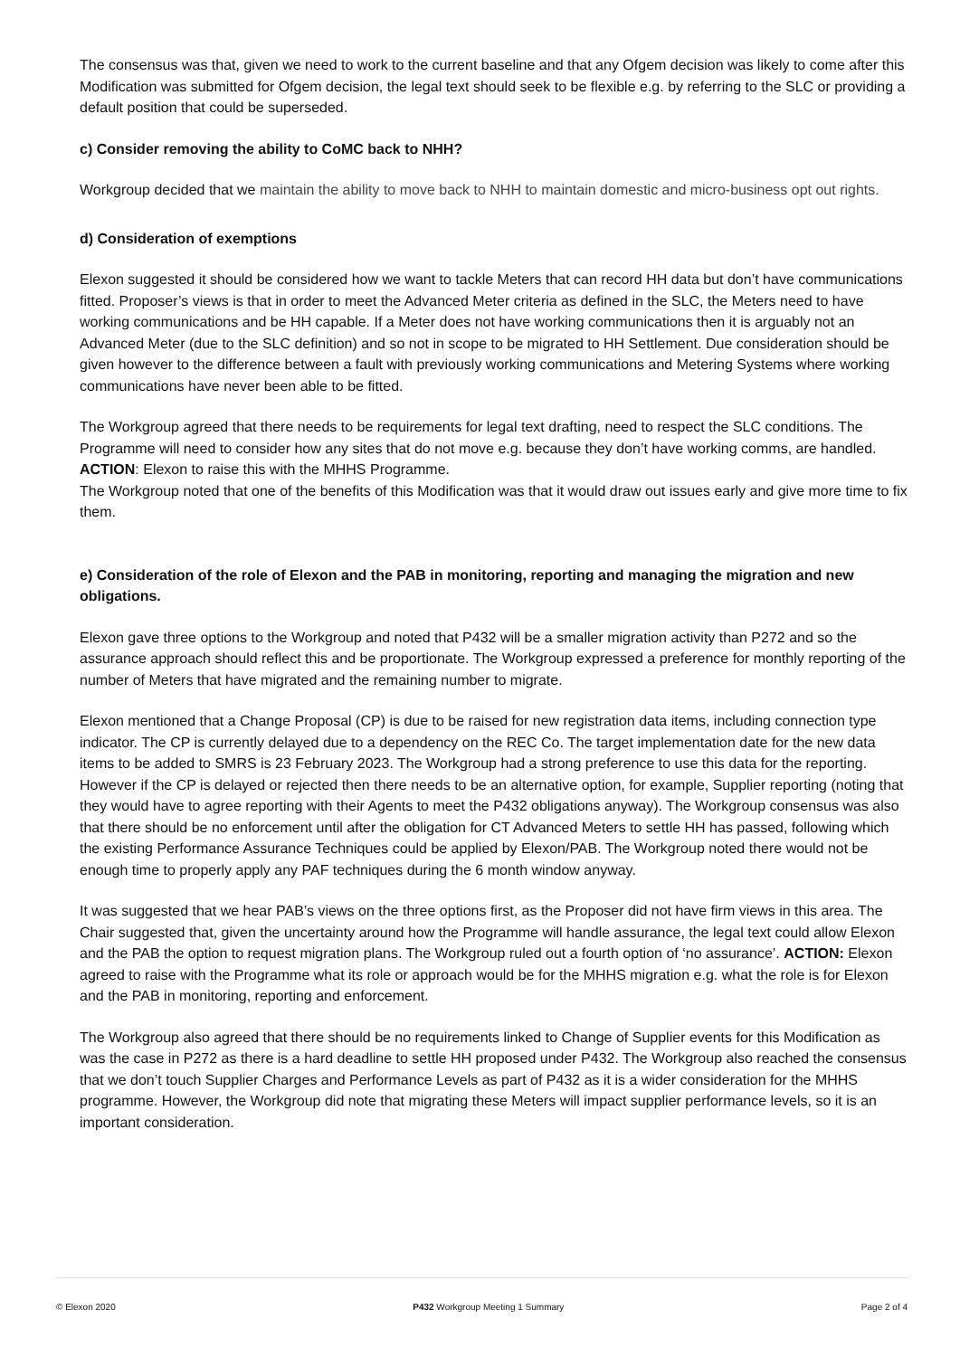The consensus was that, given we need to work to the current baseline and that any Ofgem decision was likely to come after this Modification was submitted for Ofgem decision, the legal text should seek to be flexible e.g. by referring to the SLC or providing a default position that could be superseded.
c) Consider removing the ability to CoMC back to NHH?
Workgroup decided that we maintain the ability to move back to NHH to maintain domestic and micro-business opt out rights.
d) Consideration of exemptions
Elexon suggested it should be considered how we want to tackle Meters that can record HH data but don’t have communications fitted. Proposer’s views is that in order to meet the Advanced Meter criteria as defined in the SLC, the Meters need to have working communications and be HH capable. If a Meter does not have working communications then it is arguably not an Advanced Meter (due to the SLC definition) and so not in scope to be migrated to HH Settlement. Due consideration should be given however to the difference between a fault with previously working communications and Metering Systems where working communications have never been able to be fitted.
The Workgroup agreed that there needs to be requirements for legal text drafting, need to respect the SLC conditions. The Programme will need to consider how any sites that do not move e.g. because they don’t have working comms, are handled. ACTION: Elexon to raise this with the MHHS Programme.
The Workgroup noted that one of the benefits of this Modification was that it would draw out issues early and give more time to fix them.
e) Consideration of the role of Elexon and the PAB in monitoring, reporting and managing the migration and new obligations.
Elexon gave three options to the Workgroup and noted that P432 will be a smaller migration activity than P272 and so the assurance approach should reflect this and be proportionate. The Workgroup expressed a preference for monthly reporting of the number of Meters that have migrated and the remaining number to migrate.
Elexon mentioned that a Change Proposal (CP) is due to be raised for new registration data items, including connection type indicator. The CP is currently delayed due to a dependency on the REC Co. The target implementation date for the new data items to be added to SMRS is 23 February 2023. The Workgroup had a strong preference to use this data for the reporting. However if the CP is delayed or rejected then there needs to be an alternative option, for example, Supplier reporting (noting that they would have to agree reporting with their Agents to meet the P432 obligations anyway). The Workgroup consensus was also that there should be no enforcement until after the obligation for CT Advanced Meters to settle HH has passed, following which the existing Performance Assurance Techniques could be applied by Elexon/PAB. The Workgroup noted there would not be enough time to properly apply any PAF techniques during the 6 month window anyway.
It was suggested that we hear PAB’s views on the three options first, as the Proposer did not have firm views in this area. The Chair suggested that, given the uncertainty around how the Programme will handle assurance, the legal text could allow Elexon and the PAB the option to request migration plans. The Workgroup ruled out a fourth option of ‘no assurance’. ACTION: Elexon agreed to raise with the Programme what its role or approach would be for the MHHS migration e.g. what the role is for Elexon and the PAB in monitoring, reporting and enforcement.
The Workgroup also agreed that there should be no requirements linked to Change of Supplier events for this Modification as was the case in P272 as there is a hard deadline to settle HH proposed under P432. The Workgroup also reached the consensus that we don’t touch Supplier Charges and Performance Levels as part of P432 as it is a wider consideration for the MHHS programme. However, the Workgroup did note that migrating these Meters will impact supplier performance levels, so it is an important consideration.
© Elexon 2020 P432 Workgroup Meeting 1 Summary Page 2 of 4